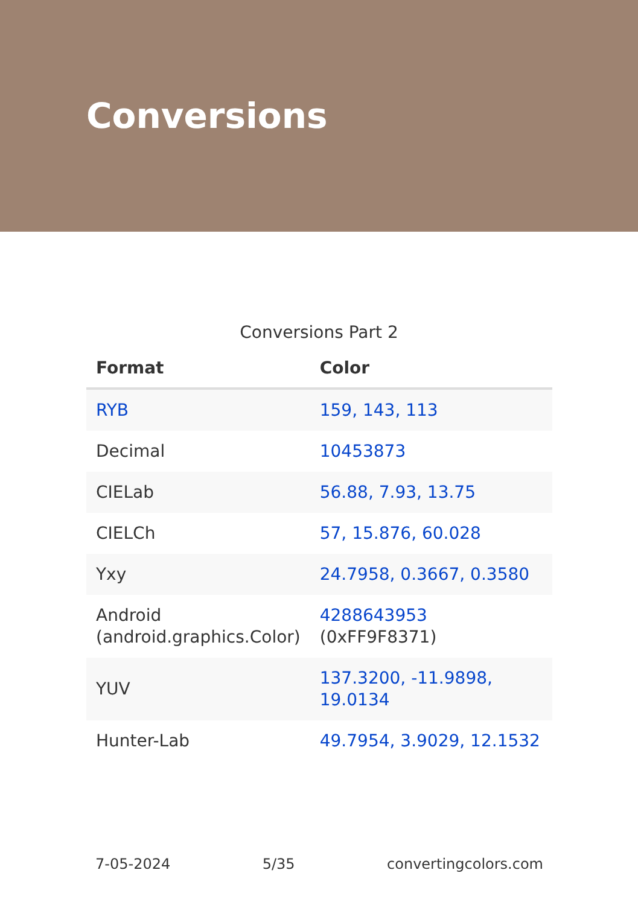Conversions
Conversions Part 2
| Format | Color |
| --- | --- |
| RYB | 159, 143, 113 |
| Decimal | 10453873 |
| CIELab | 56.88, 7.93, 13.75 |
| CIELCh | 57, 15.876, 60.028 |
| Yxy | 24.7958, 0.3667, 0.3580 |
| Android (android.graphics.Color) | 4288643953 (0xFF9F8371) |
| YUV | 137.3200, -11.9898, 19.0134 |
| Hunter-Lab | 49.7954, 3.9029, 12.1532 |
7-05-2024 5/35 convertingcolors.com